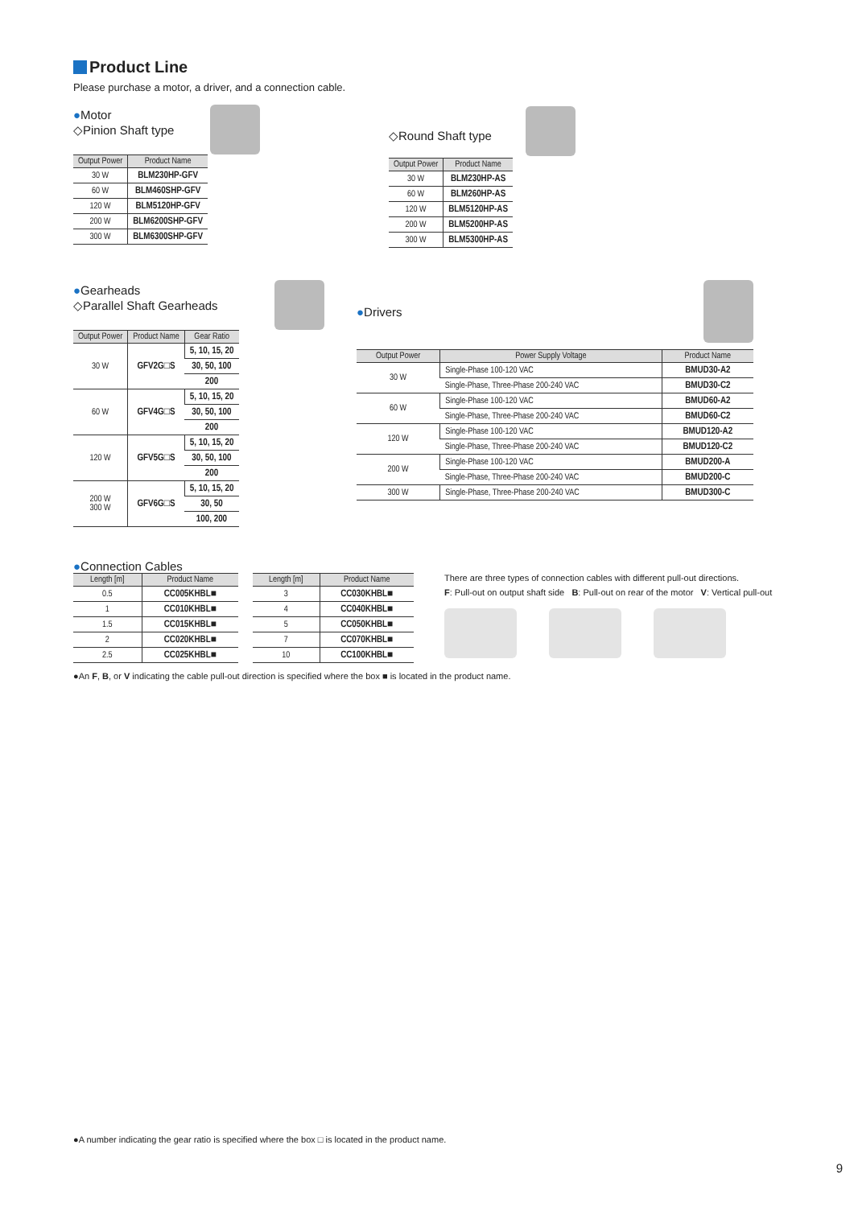Product Line
Please purchase a motor, a driver, and a connection cable.
●Motor
◇Pinion Shaft type
| Output Power | Product Name |
| --- | --- |
| 30 W | BLM230HP-GFV |
| 60 W | BLM460SHP-GFV |
| 120 W | BLM5120HP-GFV |
| 200 W | BLM6200SHP-GFV |
| 300 W | BLM6300SHP-GFV |
◇Round Shaft type
| Output Power | Product Name |
| --- | --- |
| 30 W | BLM230HP-AS |
| 60 W | BLM260HP-AS |
| 120 W | BLM5120HP-AS |
| 200 W | BLM5200HP-AS |
| 300 W | BLM5300HP-AS |
●Gearheads
◇Parallel Shaft Gearheads
| Output Power | Product Name | Gear Ratio |
| --- | --- | --- |
| 30 W | GFV2G□S | 5, 10, 15, 20 |
| | | 30, 50, 100 |
| | | 200 |
| 60 W | GFV4G□S | 5, 10, 15, 20 |
| | | 30, 50, 100 |
| | | 200 |
| 120 W | GFV5G□S | 5, 10, 15, 20 |
| | | 30, 50, 100 |
| | | 200 |
| 200 W 300 W | GFV6G□S | 5, 10, 15, 20 |
| | | 30, 50 |
| | | 100, 200 |
●Drivers
| Output Power | Power Supply Voltage | Product Name |
| --- | --- | --- |
| 30 W | Single-Phase 100-120 VAC | BMUD30-A2 |
| | Single-Phase, Three-Phase 200-240 VAC | BMUD30-C2 |
| 60 W | Single-Phase 100-120 VAC | BMUD60-A2 |
| | Single-Phase, Three-Phase 200-240 VAC | BMUD60-C2 |
| 120 W | Single-Phase 100-120 VAC | BMUD120-A2 |
| | Single-Phase, Three-Phase 200-240 VAC | BMUD120-C2 |
| 200 W | Single-Phase 100-120 VAC | BMUD200-A |
| | Single-Phase, Three-Phase 200-240 VAC | BMUD200-C |
| 300 W | Single-Phase, Three-Phase 200-240 VAC | BMUD300-C |
●Connection Cables
| Length [m] | Product Name |
| --- | --- |
| 0.5 | CC005KHBL■ |
| 1 | CC010KHBL■ |
| 1.5 | CC015KHBL■ |
| 2 | CC020KHBL■ |
| 2.5 | CC025KHBL■ |
| Length [m] | Product Name |
| --- | --- |
| 3 | CC030KHBL■ |
| 4 | CC040KHBL■ |
| 5 | CC050KHBL■ |
| 7 | CC070KHBL■ |
| 10 | CC100KHBL■ |
There are three types of connection cables with different pull-out directions.
F: Pull-out on output shaft side B: Pull-out on rear of the motor V: Vertical pull-out
●An F, B, or V indicating the cable pull-out direction is specified where the box ■ is located in the product name.
●A number indicating the gear ratio is specified where the box □ is located in the product name.
9